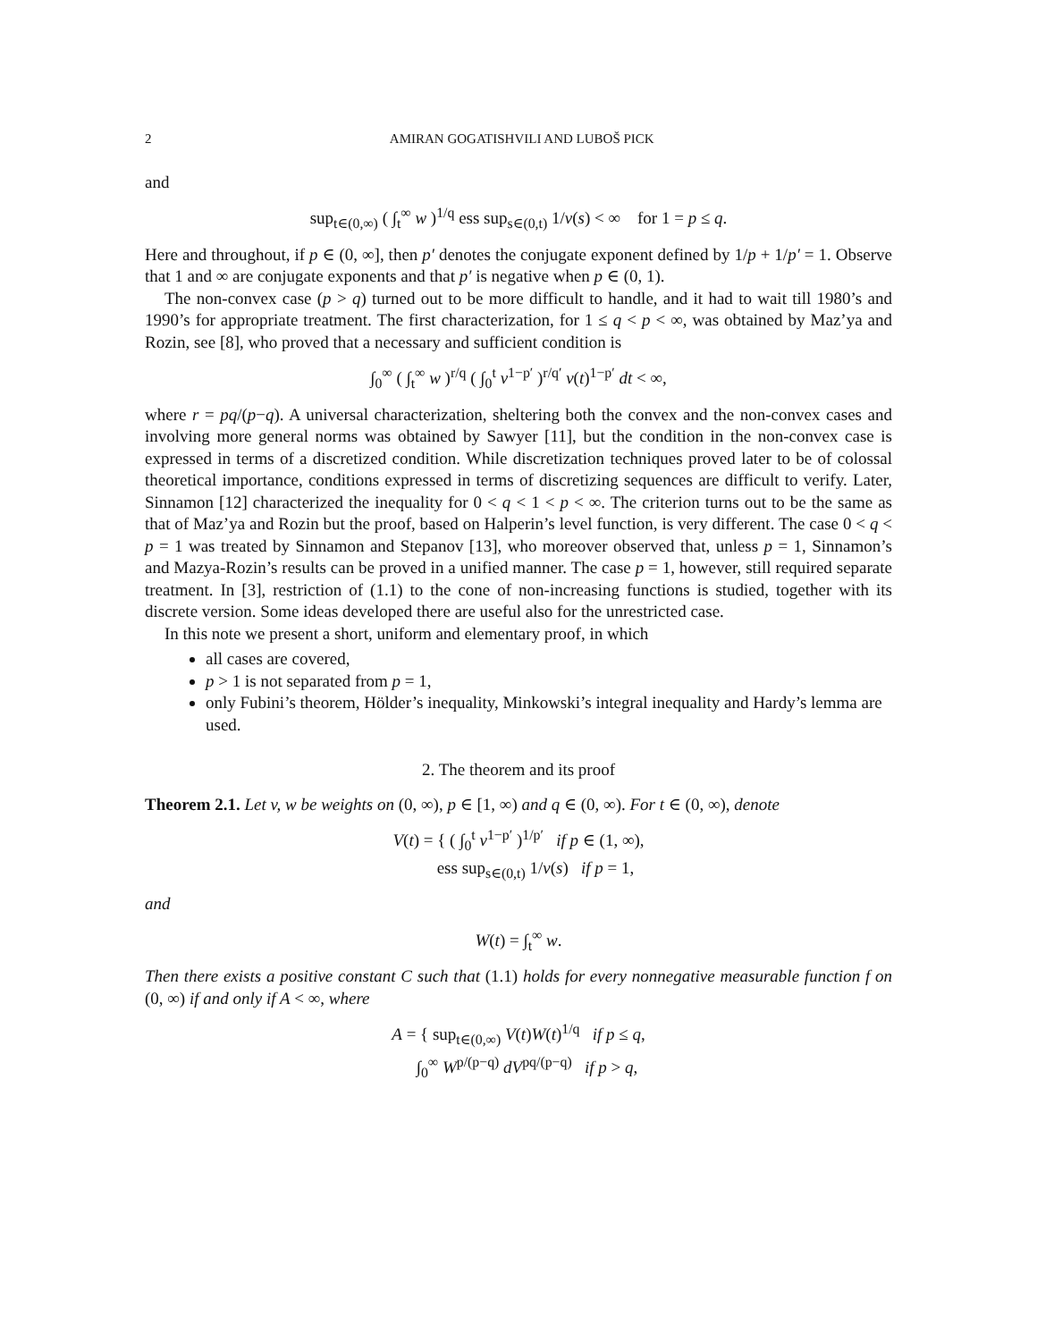2 AMIRAN GOGATISHVILI AND LUBOŠ PICK
and
sup<sub>t∈(0,∞)</sub> ( ∫<sub>t</sub><sup>∞</sup> w )<sup>1/q</sup> ess sup<sub>s∈(0,t)</sub> 1/v(s) < ∞ for 1 = p ≤ q.
Here and throughout, if p ∈ (0, ∞], then p′ denotes the conjugate exponent defined by 1/p + 1/p′ = 1. Observe that 1 and ∞ are conjugate exponents and that p′ is negative when p ∈ (0, 1).
The non-convex case (p > q) turned out to be more difficult to handle, and it had to wait till 1980’s and 1990’s for appropriate treatment. The first characterization, for 1 ≤ q < p < ∞, was obtained by Maz’ya and Rozin, see [8], who proved that a necessary and sufficient condition is
∫<sub>0</sub><sup>∞</sup> ( ∫<sub>t</sub><sup>∞</sup> w )<sup>r/q</sup> ( ∫<sub>0</sub><sup>t</sup> v<sup>1−p′</sup> )<sup>r/q′</sup> v(t)<sup>1−p′</sup> dt < ∞,
where r = pq/(p−q). A universal characterization, sheltering both the convex and the non-convex cases and involving more general norms was obtained by Sawyer [11], but the condition in the non-convex case is expressed in terms of a discretized condition. While discretization techniques proved later to be of colossal theoretical importance, conditions expressed in terms of discretizing sequences are difficult to verify. Later, Sinnamon [12] characterized the inequality for 0 < q < 1 < p < ∞. The criterion turns out to be the same as that of Maz’ya and Rozin but the proof, based on Halperin’s level function, is very different. The case 0 < q < p = 1 was treated by Sinnamon and Stepanov [13], who moreover observed that, unless p = 1, Sinnamon’s and Mazya-Rozin’s results can be proved in a unified manner. The case p = 1, however, still required separate treatment. In [3], restriction of (1.1) to the cone of non-increasing functions is studied, together with its discrete version. Some ideas developed there are useful also for the unrestricted case.
In this note we present a short, uniform and elementary proof, in which
all cases are covered,
p > 1 is not separated from p = 1,
only Fubini’s theorem, Hölder’s inequality, Minkowski’s integral inequality and Hardy’s lemma are used.
2. The theorem and its proof
Theorem 2.1. Let v, w be weights on (0, ∞), p ∈ [1, ∞) and q ∈ (0, ∞). For t ∈ (0, ∞), denote
V(t) = { ( ∫<sub>0</sub><sup>t</sup> v<sup>1−p′</sup> )<sup>1/p′</sup> if p ∈ (1, ∞),
ess sup<sub>s∈(0,t)</sub> 1/v(s) if p = 1,
and
W(t) = ∫<sub>t</sub><sup>∞</sup> w.
Then there exists a positive constant C such that (1.1) holds for every nonnegative measurable function f on (0, ∞) if and only if A < ∞, where
A = { sup<sub>t∈(0,∞)</sub> V(t)W(t)<sup>1/q</sup> if p ≤ q,
∫<sub>0</sub><sup>∞</sup> W<sup>p/(p−q)</sup> dV<sup>pq/(p−q)</sup> if p > q,